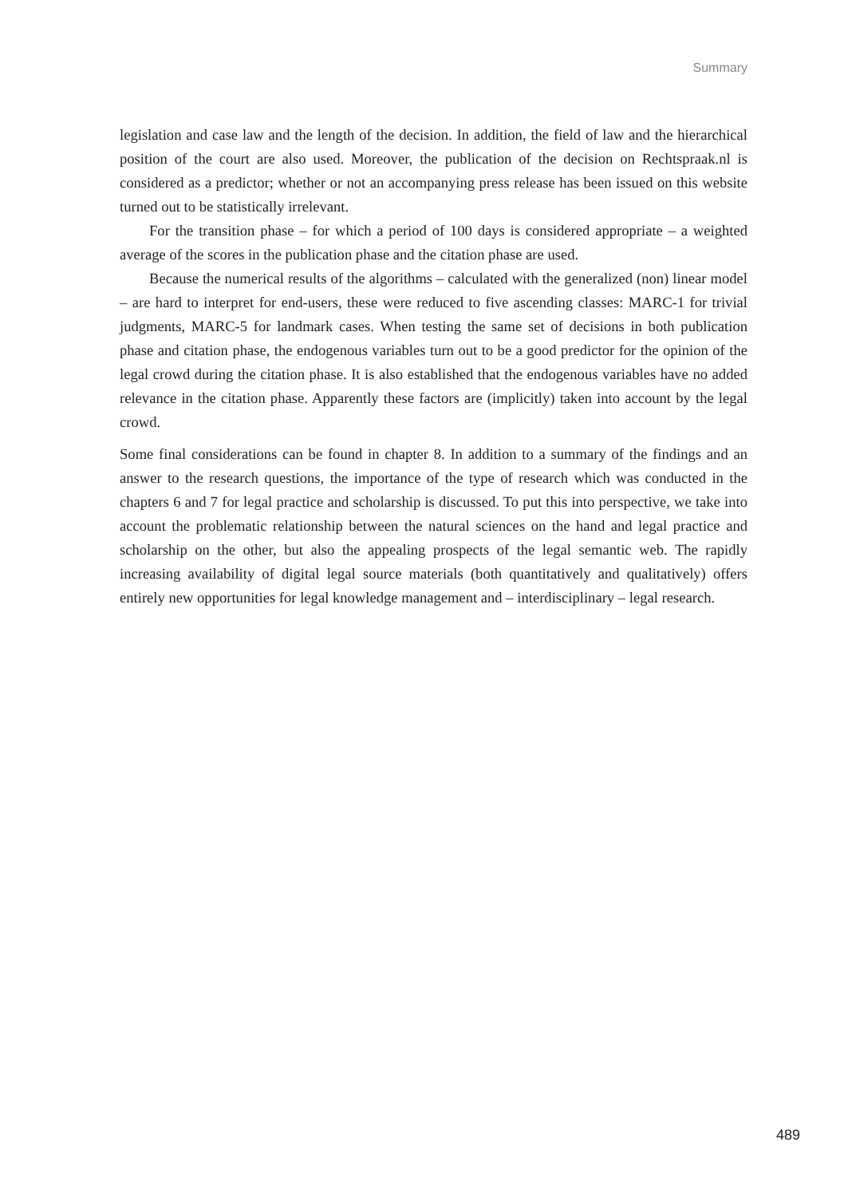Summary
legislation and case law and the length of the decision. In addition, the field of law and the hierarchical position of the court are also used. Moreover, the publication of the decision on Rechtspraak.nl is considered as a predictor; whether or not an accompanying press release has been issued on this website turned out to be statistically irrelevant.
For the transition phase – for which a period of 100 days is considered appropriate – a weighted average of the scores in the publication phase and the citation phase are used.
Because the numerical results of the algorithms – calculated with the generalized (non) linear model – are hard to interpret for end-users, these were reduced to five ascending classes: MARC-1 for trivial judgments, MARC-5 for landmark cases. When testing the same set of decisions in both publication phase and citation phase, the endogenous variables turn out to be a good predictor for the opinion of the legal crowd during the citation phase. It is also established that the endogenous variables have no added relevance in the citation phase. Apparently these factors are (implicitly) taken into account by the legal crowd.
Some final considerations can be found in chapter 8. In addition to a summary of the findings and an answer to the research questions, the importance of the type of research which was conducted in the chapters 6 and 7 for legal practice and scholarship is discussed. To put this into perspective, we take into account the problematic relationship between the natural sciences on the hand and legal practice and scholarship on the other, but also the appealing prospects of the legal semantic web. The rapidly increasing availability of digital legal source materials (both quantitatively and qualitatively) offers entirely new opportunities for legal knowledge management and – interdisciplinary – legal research.
489